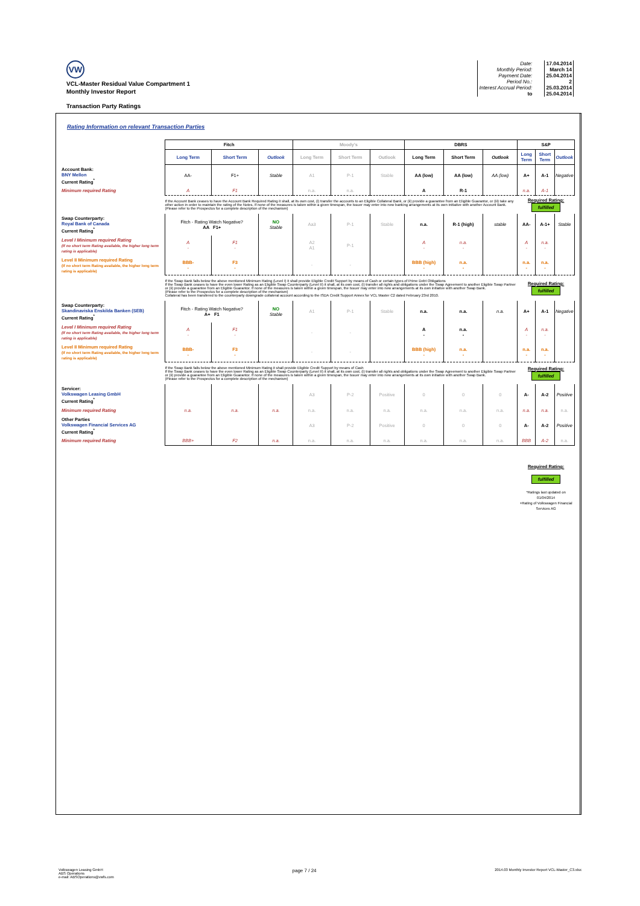VW
VCL-Master Residual Value Compartment 1
Monthly Investor Report
| Date: | 17.04.2014 |
| Monthly Period: | March 14 |
| Payment Date: | 25.04.2014 |
| Period No.: | 2 |
| Interest Accrual Period: | 25.03.2014 |
| to | 25.04.2014 |
Transaction Party Ratings
Rating Information on relevant Transaction Parties
| | Fitch | | | Moody's | | | DBRS | | | S&P | | |
| | Long Term | Short Term | Outlook | Long Term | Short Term | Outlook | Long Term | Short Term | Outlook | Long Term | Short Term | Outlook |
| Account Bank: BNY Mellon Current Rating<sup>*</sup> | AA- | F1+ | Stable | A1 | P-1 | Stable | AA (low) | AA (low) | AA (low) | A+ | A-1 | Negative |
| Minimum required Rating | A | F1 | | n.a. | n.a. | | A | R-1 | | n.a. | A-1 | |
| | If the Account Bank ceases to have the Account Bank Required Rating it shall, at its own cost, (i) transfer the accounts to an Eligible Collateral Bank, or (ii) provide a guarantee from an Eligible Guarantor, or (iii) take any other action in order to maintain the rating of the Notes. If none of the measures is taken within a given timespan, the Issuer may enter into new banking arrangements at its own initiative with another Account Bank. (Please refer to the Prospectus for a complete description of the mechanism) | | | | | | | | | Required Rating: fulfilled | | |
| Swap Counterparty: Royal Bank of Canada Current Rating<sup>*</sup> | Fitch - Rating Watch Negative? AA F1+ | | NO Stable | Aa3 | P-1 | Stable | n.a. | R-1 (high) | stable | AA- | A-1+ | Stable |
| Level I Minimum required Rating (If no short term Rating available, the higher long term rating is applicable) | A - | F1 - | | A2 A1 | P-1 | | A - | n.a. - | | A - | n.a. - | |
| Level II Minimum required Rating (If no short term Rating available, the higher long term rating is applicable) | BBB- - | F3 - | | - | - | | BBB (high) - | n.a. - | | n.a. - | n.a. - | |
| | If the Swap Bank falls below the above mentioned Minimum Rating (Level I) it shall provide Eligible Credit Support by means of Cash or certain types of Prime Debt Obligations If the Swap Bank ceases to have the even lower Rating as an Eligible Swap Counterparty (Level II) it shall, at its own cost, (i) transfer all rights and obligations under the Swap Agreement to another Eligible Swap Partner or (ii) provide a guarantee from an Eligible Guarantor. If none of the measures is taken within a given timespan, the Issuer may enter into new arrangements at its own initiative with another Swap Bank. (Please refer to the Prospectus for a complete description of the mechanism) Collateral has been transfered to the counterparty downgrade collateral account according to the ISDA Credit Support Annex for VCL Master C2 dated February 23rd 2010. | | | | | | | | | Required Rating: fulfilled | | |
| Swap Counterparty: Skandinaviska Enskilda Banken (SEB) Current Rating<sup>*</sup> | Fitch - Rating Watch Negative? A+ F1 | | NO Stable | A1 | P-1 | Stable | n.a. | n.a. | n.a. | A+ | A-1 | Negative |
| Level I Minimum required Rating (If no short term Rating available, the higher long term rating is applicable) | A - | F1 - | | - | - | | A - | n.a. - | | A - | n.a. - | |
| Level II Minimum required Rating (If no short term Rating available, the higher long term rating is applicable) | BBB- - | F3 - | | - | - | | BBB (high) - | n.a. - | | n.a. - | n.a. - | |
| | If the Swap Bank falls below the above mentioned Minimum Rating it shall provide Eligible Credit Support by means of Cash If the Swap Bank ceases to have the even lower Rating as an Eligible Swap Counterparty (Level II) it shall, at its own cost, (i) transfer all rights and obligations under the Swap Agreement to another Eligible Swap Partner or (ii) provide a guarantee from an Eligible Guarantor. If none of the measures is taken within a given timespan, the Issuer may enter into new arrangements at its own initiative with another Swap Bank. (Please refer to the Prospectus for a complete description of the mechanism) | | | | | | | | | Required Rating: fulfilled | | |
| Servicer: Volkswagen Leasing GmbH Current Rating<sup>*</sup> | | | | A3 | P-2 | Positive | 0 | 0 | 0 | A- | A-2 | Positive |
| Minimum required Rating | n.a. | n.a. | n.a. | n.a. | n.a. | n.a. | n.a. | n.a. | n.a. | n.a. | n.a. | n.a. |
| Other Parties Volkswagen Financial Services AG Current Rating<sup>*</sup> | | | | A3 | P-2 | Positive | 0 | 0 | 0 | A- | A-2 | Positive |
| Minimum required Rating | BBB+ | F2 | n.a. | n.a. | n.a. | n.a. | n.a. | n.a. | n.a. | BBB | A-2 | n.a. |
| | | | | | | | | | | Required Rating: fulfilled *Ratings last updated on 01/04/2014 +Rating of Volkswagen Financial Services AG | | |
Volkswagen Leasing GmbH
ABS Operations
e-mail: ABSOperations@vwfs.com
page 7 / 24
2014.03 Monthly Investor Report VCL-Master_C3.xlsx